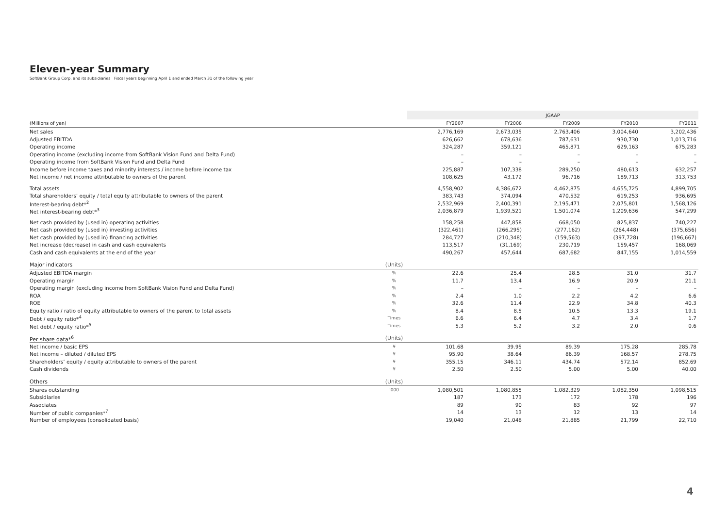Eleven-year Summary
SoftBank Group Corp. and its subsidiaries Fiscal years beginning April 1 and ended March 31 of the following year
| | | JGAAP | | | | |
| (Millions of yen) | | FY2007 | FY2008 | FY2009 | FY2010 | FY2011 |
| Net sales | | 2,776,169 | 2,673,035 | 2,763,406 | 3,004,640 | 3,202,436 |
| Adjusted EBITDA | | 626,662 | 678,636 | 787,631 | 930,730 | 1,013,716 |
| Operating income | | 324,287 | 359,121 | 465,871 | 629,163 | 675,283 |
| Operating income (excluding income from SoftBank Vision Fund and Delta Fund) | | – | – | – | – | – |
| Operating income from SoftBank Vision Fund and Delta Fund | | – | – | – | – | – |
| Income before income taxes and minority interests / income before income tax | | 225,887 | 107,338 | 289,250 | 480,613 | 632,257 |
| Net income / net income attributable to owners of the parent | | 108,625 | 43,172 | 96,716 | 189,713 | 313,753 |
| Total assets | | 4,558,902 | 4,386,672 | 4,462,875 | 4,655,725 | 4,899,705 |
| Total shareholders’ equity / total equity attributable to owners of the parent | | 383,743 | 374,094 | 470,532 | 619,253 | 936,695 |
| Interest-bearing debt*<sup>2</sup> | | 2,532,969 | 2,400,391 | 2,195,471 | 2,075,801 | 1,568,126 |
| Net interest-bearing debt*<sup>3</sup> | | 2,036,879 | 1,939,521 | 1,501,074 | 1,209,636 | 547,299 |
| Net cash provided by (used in) operating activities | | 158,258 | 447,858 | 668,050 | 825,837 | 740,227 |
| Net cash provided by (used in) investing activities | | (322,461) | (266,295) | (277,162) | (264,448) | (375,656) |
| Net cash provided by (used in) financing activities | | 284,727 | (210,348) | (159,563) | (397,728) | (196,667) |
| Net increase (decrease) in cash and cash equivalents | | 113,517 | (31,169) | 230,719 | 159,457 | 168,069 |
| Cash and cash equivalents at the end of the year | | 490,267 | 457,644 | 687,682 | 847,155 | 1,014,559 |
| Major indicators | (Units) | | | | | |
| Adjusted EBITDA margin | % | 22.6 | 25.4 | 28.5 | 31.0 | 31.7 |
| Operating margin | % | 11.7 | 13.4 | 16.9 | 20.9 | 21.1 |
| Operating margin (excluding income from SoftBank Vision Fund and Delta Fund) | % | – | – | – | – | – |
| ROA | % | 2.4 | 1.0 | 2.2 | 4.2 | 6.6 |
| ROE | % | 32.6 | 11.4 | 22.9 | 34.8 | 40.3 |
| Equity ratio / ratio of equity attributable to owners of the parent to total assets | % | 8.4 | 8.5 | 10.5 | 13.3 | 19.1 |
| Debt / equity ratio*<sup>4</sup> | Times | 6.6 | 6.4 | 4.7 | 3.4 | 1.7 |
| Net debt / equity ratio*<sup>5</sup> | Times | 5.3 | 5.2 | 3.2 | 2.0 | 0.6 |
| Per share data*<sup>6</sup> | (Units) | | | | | |
| Net income / basic EPS | ¥ | 101.68 | 39.95 | 89.39 | 175.28 | 285.78 |
| Net income – diluted / diluted EPS | ¥ | 95.90 | 38.64 | 86.39 | 168.57 | 278.75 |
| Shareholders’ equity / equity attributable to owners of the parent | ¥ | 355.15 | 346.11 | 434.74 | 572.14 | 852.69 |
| Cash dividends | ¥ | 2.50 | 2.50 | 5.00 | 5.00 | 40.00 |
| Others | (Units) | | | | | |
| Shares outstanding | ’000 | 1,080,501 | 1,080,855 | 1,082,329 | 1,082,350 | 1,098,515 |
| Subsidiaries | | 187 | 173 | 172 | 178 | 196 |
| Associates | | 89 | 90 | 83 | 92 | 97 |
| Number of public companies*<sup>7</sup> | | 14 | 13 | 12 | 13 | 14 |
| Number of employees (consolidated basis) | | 19,040 | 21,048 | 21,885 | 21,799 | 22,710 |
4